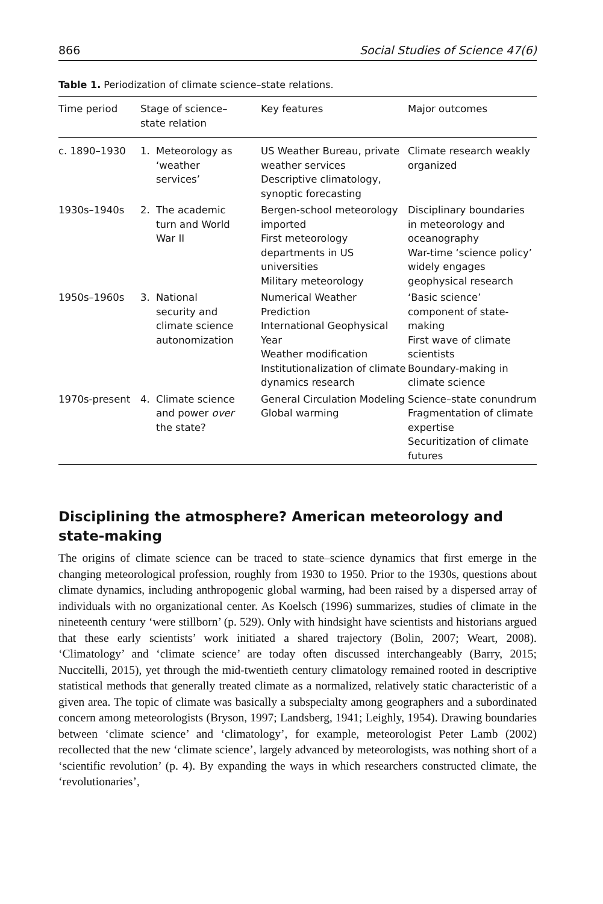866 Social Studies of Science 47(6)
Table 1. Periodization of climate science–state relations.
| Time period | Stage of science– state relation | Key features | Major outcomes |
| --- | --- | --- | --- |
| c. 1890–1930 | 1. Meteorology as ‘weather services’ | US Weather Bureau, private weather services Descriptive climatology, synoptic forecasting | Climate research weakly organized |
| 1930s–1940s | 2. The academic turn and World War II | Bergen-school meteorology imported First meteorology departments in US universities Military meteorology | Disciplinary boundaries in meteorology and oceanography War-time ‘science policy’ widely engages geophysical research |
| 1950s–1960s | 3. National security and climate science autonomization | Numerical Weather Prediction International Geophysical Year Weather modification Institutionalization of climate dynamics research | ‘Basic science’ component of state-making First wave of climate scientists Boundary-making in climate science |
| 1970s-present | 4. Climate science and power over the state? | General Circulation Modeling Global warming | Science–state conundrum Fragmentation of climate expertise Securitization of climate futures |
Disciplining the atmosphere? American meteorology and state-making
The origins of climate science can be traced to state–science dynamics that first emerge in the changing meteorological profession, roughly from 1930 to 1950. Prior to the 1930s, questions about climate dynamics, including anthropogenic global warming, had been raised by a dispersed array of individuals with no organizational center. As Koelsch (1996) summarizes, studies of climate in the nineteenth century ‘were stillborn’ (p. 529). Only with hindsight have scientists and historians argued that these early scientists’ work initiated a shared trajectory (Bolin, 2007; Weart, 2008). ‘Climatology’ and ‘climate science’ are today often discussed interchangeably (Barry, 2015; Nuccitelli, 2015), yet through the mid-twentieth century climatology remained rooted in descriptive statistical methods that generally treated climate as a normalized, relatively static characteristic of a given area. The topic of climate was basically a subspecialty among geographers and a subordinated concern among meteorologists (Bryson, 1997; Landsberg, 1941; Leighly, 1954). Drawing boundaries between ‘climate science’ and ‘climatology’, for example, meteorologist Peter Lamb (2002) recollected that the new ‘climate science’, largely advanced by meteorologists, was nothing short of a ‘scientific revolution’ (p. 4). By expanding the ways in which researchers constructed climate, the ‘revolutionaries’,